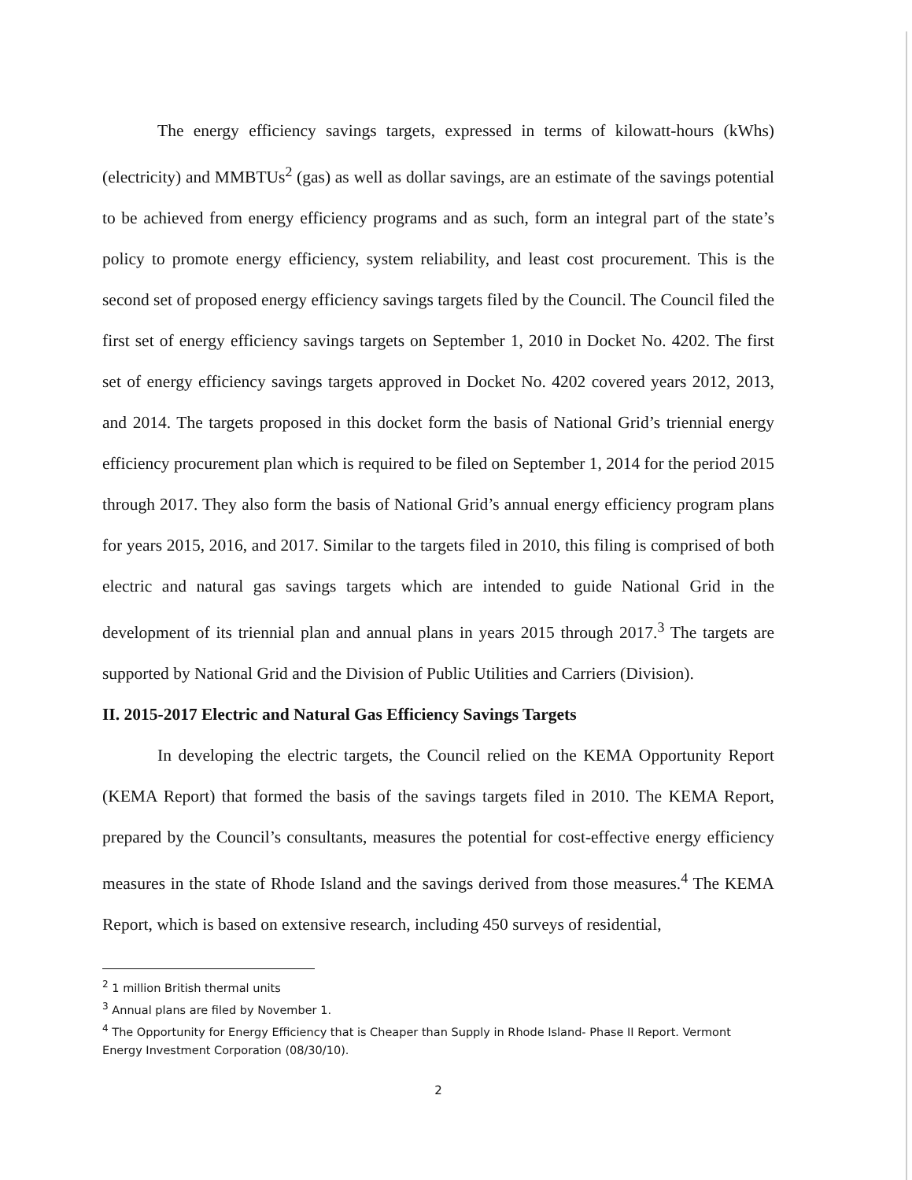The energy efficiency savings targets, expressed in terms of kilowatt-hours (kWhs) (electricity) and MMBTUs<sup>2</sup> (gas) as well as dollar savings, are an estimate of the savings potential to be achieved from energy efficiency programs and as such, form an integral part of the state’s policy to promote energy efficiency, system reliability, and least cost procurement. This is the second set of proposed energy efficiency savings targets filed by the Council. The Council filed the first set of energy efficiency savings targets on September 1, 2010 in Docket No. 4202. The first set of energy efficiency savings targets approved in Docket No. 4202 covered years 2012, 2013, and 2014. The targets proposed in this docket form the basis of National Grid’s triennial energy efficiency procurement plan which is required to be filed on September 1, 2014 for the period 2015 through 2017. They also form the basis of National Grid’s annual energy efficiency program plans for years 2015, 2016, and 2017. Similar to the targets filed in 2010, this filing is comprised of both electric and natural gas savings targets which are intended to guide National Grid in the development of its triennial plan and annual plans in years 2015 through 2017.<sup>3</sup> The targets are supported by National Grid and the Division of Public Utilities and Carriers (Division).
II. 2015-2017 Electric and Natural Gas Efficiency Savings Targets
In developing the electric targets, the Council relied on the KEMA Opportunity Report (KEMA Report) that formed the basis of the savings targets filed in 2010. The KEMA Report, prepared by the Council’s consultants, measures the potential for cost-effective energy efficiency measures in the state of Rhode Island and the savings derived from those measures.<sup>4</sup> The KEMA Report, which is based on extensive research, including 450 surveys of residential,
<sup>2</sup> 1 million British thermal units
<sup>3</sup> Annual plans are filed by November 1.
<sup>4</sup> The Opportunity for Energy Efficiency that is Cheaper than Supply in Rhode Island- Phase II Report. Vermont Energy Investment Corporation (08/30/10).
2